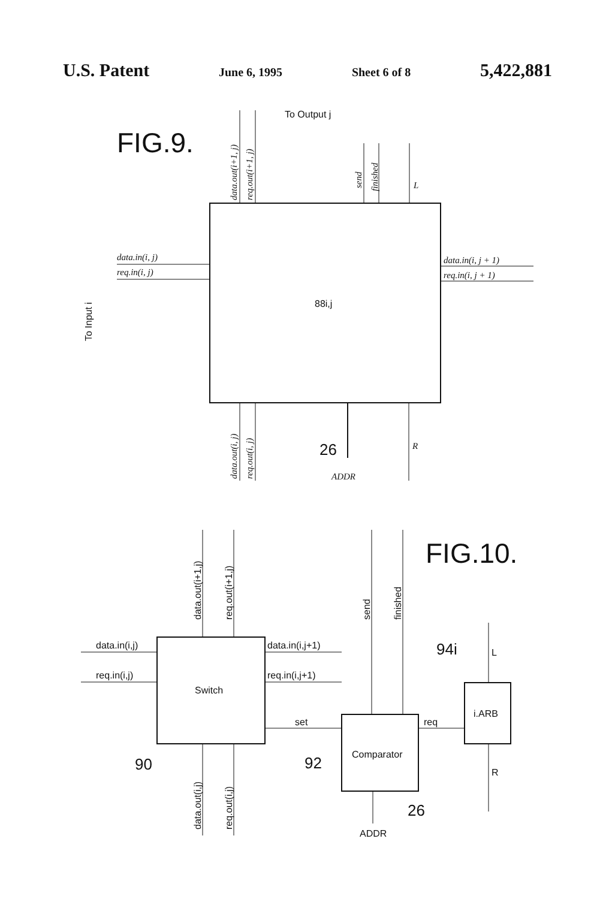U.S. Patent June 6, 1995 Sheet 6 of 8 5,422,881
FIG.9.
To Output j
88i,j
data.out(i+1, j)
req.out(i+1, j)
send
finished
L
data.in(i, j)
req.in(i, j)
data.in(i, j + 1)
req.in(i, j + 1)
data.out(i, j)
req.out(i, j)
ADDR
R
To Input i
26
FIG.10.
Switch
Comparator
i.ARB
data.out(i+1,j)
req.out(i+1,j)
data.out(i,j)
req.out(i,j)
send
finished
data.in(i,j)
req.in(i,j)
data.in(i,j+1)
req.in(i,j+1)
set
req
L
R
ADDR
90
92
94i
26